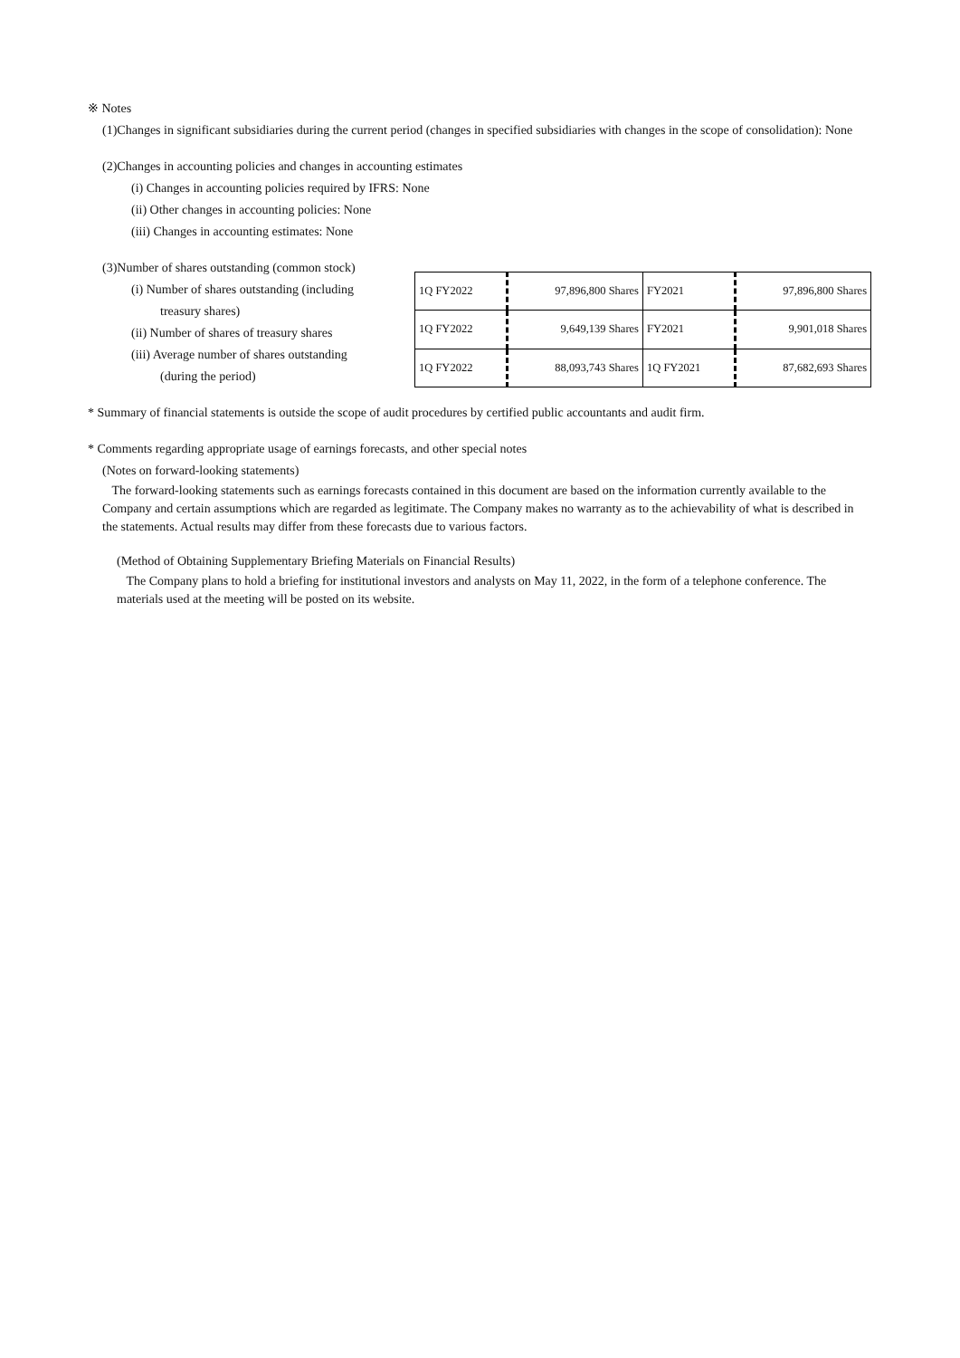※ Notes
(1)Changes in significant subsidiaries during the current period (changes in specified subsidiaries with changes in the scope of consolidation): None
(2)Changes in accounting policies and changes in accounting estimates
(i) Changes in accounting policies required by IFRS: None
(ii) Other changes in accounting policies: None
(iii) Changes in accounting estimates: None
(3)Number of shares outstanding (common stock)
(i) Number of shares outstanding (including
treasury shares)
(ii) Number of shares of treasury shares
(iii) Average number of shares outstanding
(during the period)
| 1Q FY2022 | 97,896,800 Shares | FY2021 | 97,896,800 Shares |
| 1Q FY2022 | 9,649,139 Shares | FY2021 | 9,901,018 Shares |
| 1Q FY2022 | 88,093,743 Shares | 1Q FY2021 | 87,682,693 Shares |
* Summary of financial statements is outside the scope of audit procedures by certified public accountants and audit firm.
* Comments regarding appropriate usage of earnings forecasts, and other special notes
(Notes on forward-looking statements)
The forward-looking statements such as earnings forecasts contained in this document are based on the information currently available to the Company and certain assumptions which are regarded as legitimate. The Company makes no warranty as to the achievability of what is described in the statements. Actual results may differ from these forecasts due to various factors.
(Method of Obtaining Supplementary Briefing Materials on Financial Results)
The Company plans to hold a briefing for institutional investors and analysts on May 11, 2022, in the form of a telephone conference. The materials used at the meeting will be posted on its website.